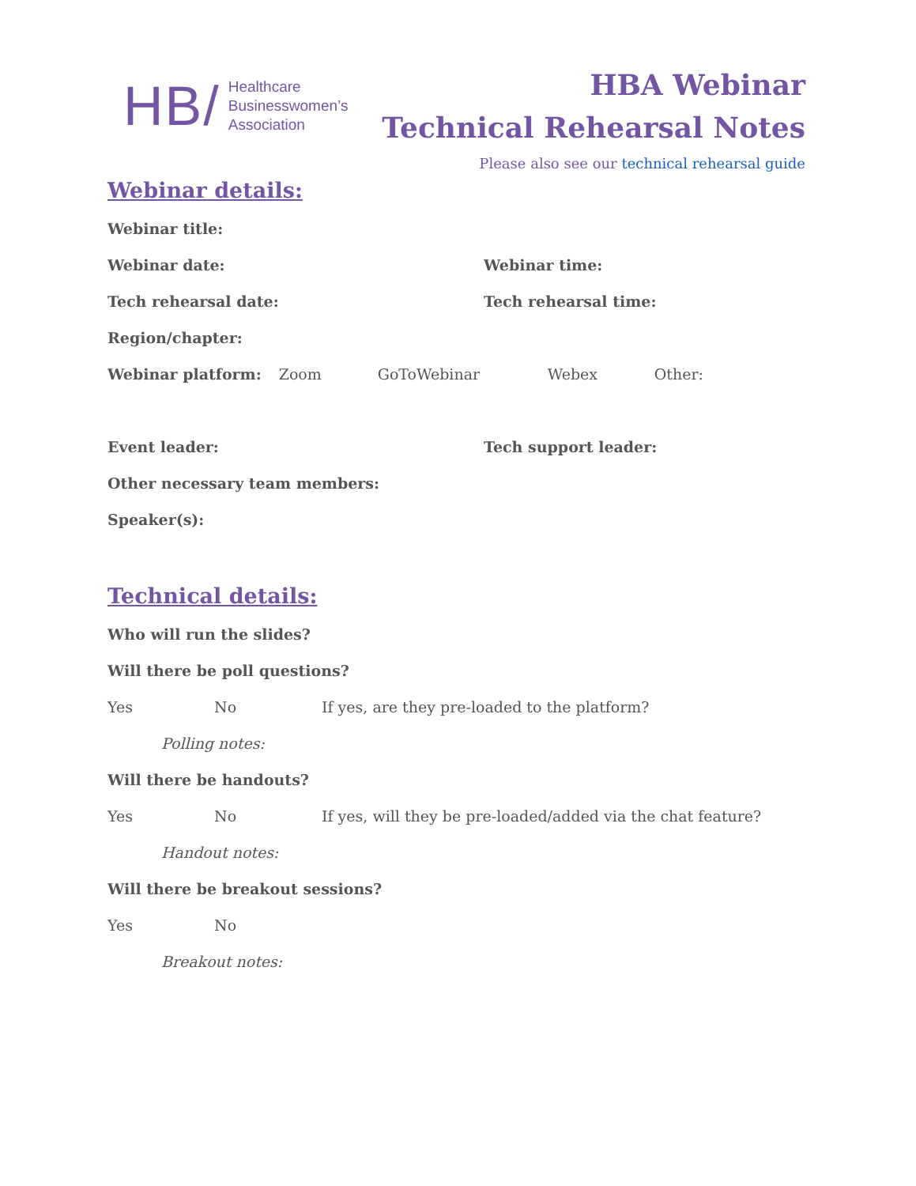HB/ Healthcare
Businesswomen’s
Association
HBA Webinar
Technical Rehearsal Notes
Please also see our technical rehearsal guide
Webinar details:
Webinar title:
Webinar date: Webinar time:
Tech rehearsal date: Tech rehearsal time:
Region/chapter:
Webinar platform: Zoom GoToWebinar Webex Other:
Event leader: Tech support leader:
Other necessary team members:
Speaker(s):
Technical details:
Who will run the slides?
Will there be poll questions?
Yes No If yes, are they pre-loaded to the platform?
Polling notes:
Will there be handouts?
Yes No If yes, will they be pre-loaded/added via the chat feature?
Handout notes:
Will there be breakout sessions?
Yes No
Breakout notes: